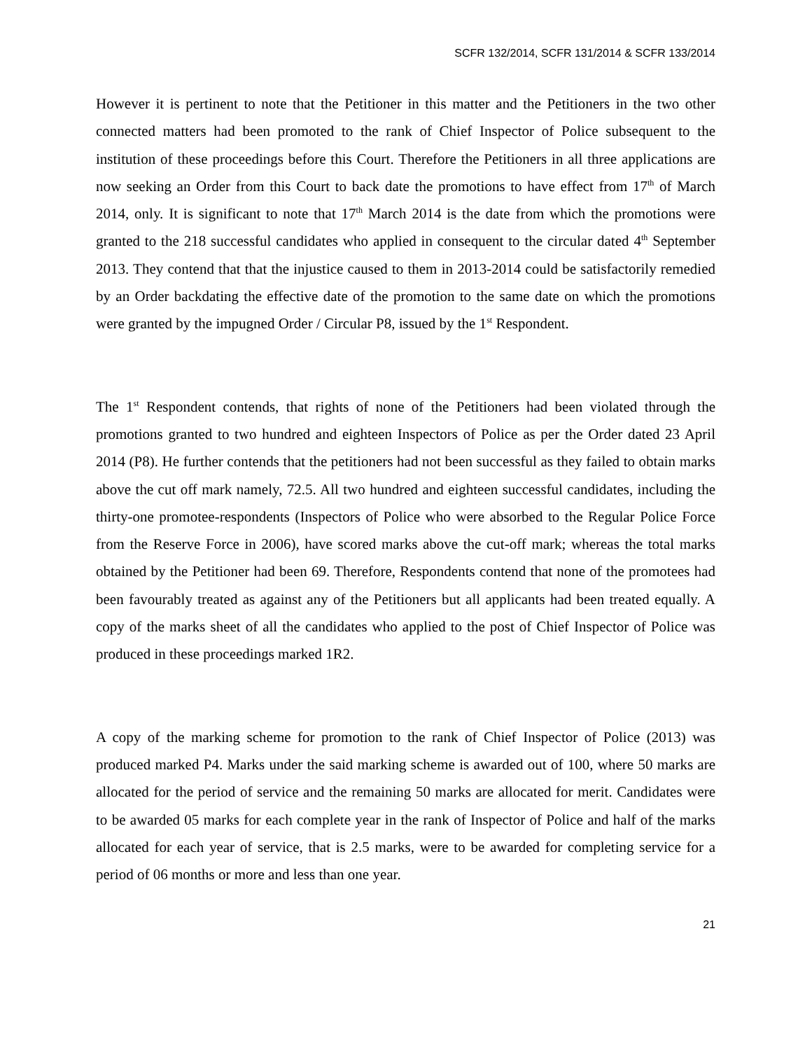SCFR 132/2014, SCFR 131/2014 & SCFR 133/2014
However it is pertinent to note that the Petitioner in this matter and the Petitioners in the two other connected matters had been promoted to the rank of Chief Inspector of Police subsequent to the institution of these proceedings before this Court. Therefore the Petitioners in all three applications are now seeking an Order from this Court to back date the promotions to have effect from 17<sup>th</sup> of March 2014, only. It is significant to note that 17<sup>th</sup> March 2014 is the date from which the promotions were granted to the 218 successful candidates who applied in consequent to the circular dated 4<sup>th</sup> September 2013. They contend that that the injustice caused to them in 2013-2014 could be satisfactorily remedied by an Order backdating the effective date of the promotion to the same date on which the promotions were granted by the impugned Order / Circular P8, issued by the 1<sup>st</sup> Respondent.
The 1<sup>st</sup> Respondent contends, that rights of none of the Petitioners had been violated through the promotions granted to two hundred and eighteen Inspectors of Police as per the Order dated 23 April 2014 (P8). He further contends that the petitioners had not been successful as they failed to obtain marks above the cut off mark namely, 72.5. All two hundred and eighteen successful candidates, including the thirty-one promotee-respondents (Inspectors of Police who were absorbed to the Regular Police Force from the Reserve Force in 2006), have scored marks above the cut-off mark; whereas the total marks obtained by the Petitioner had been 69. Therefore, Respondents contend that none of the promotees had been favourably treated as against any of the Petitioners but all applicants had been treated equally. A copy of the marks sheet of all the candidates who applied to the post of Chief Inspector of Police was produced in these proceedings marked 1R2.
A copy of the marking scheme for promotion to the rank of Chief Inspector of Police (2013) was produced marked P4. Marks under the said marking scheme is awarded out of 100, where 50 marks are allocated for the period of service and the remaining 50 marks are allocated for merit. Candidates were to be awarded 05 marks for each complete year in the rank of Inspector of Police and half of the marks allocated for each year of service, that is 2.5 marks, were to be awarded for completing service for a period of 06 months or more and less than one year.
21